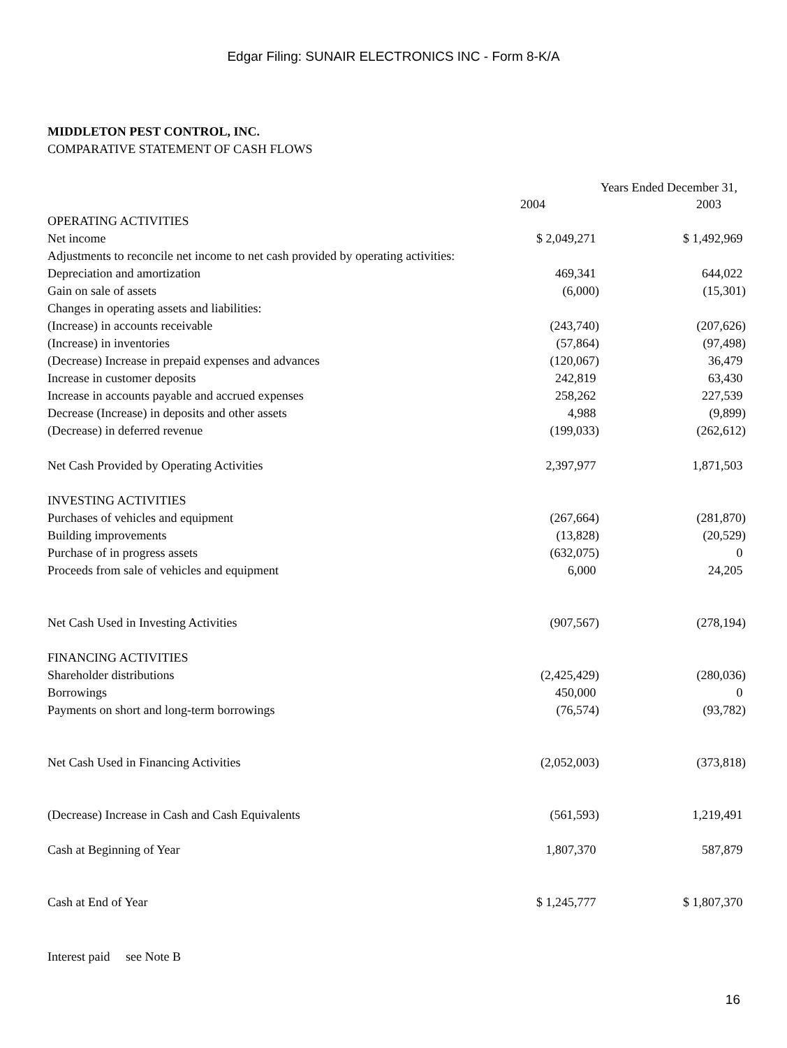Edgar Filing: SUNAIR ELECTRONICS INC - Form 8-K/A
MIDDLETON PEST CONTROL, INC.
COMPARATIVE STATEMENT OF CASH FLOWS
| | Years Ended December 31, | |
| | 2004 | 2003 |
| OPERATING ACTIVITIES | | |
| Net income | $ 2,049,271 | $ 1,492,969 |
| Adjustments to reconcile net income to net cash provided by operating activities: | | |
| Depreciation and amortization | 469,341 | 644,022 |
| Gain on sale of assets | (6,000) | (15,301) |
| Changes in operating assets and liabilities: | | |
| (Increase) in accounts receivable | (243,740) | (207,626) |
| (Increase) in inventories | (57,864) | (97,498) |
| (Decrease) Increase in prepaid expenses and advances | (120,067) | 36,479 |
| Increase in customer deposits | 242,819 | 63,430 |
| Increase in accounts payable and accrued expenses | 258,262 | 227,539 |
| Decrease (Increase) in deposits and other assets | 4,988 | (9,899) |
| (Decrease) in deferred revenue | (199,033) | (262,612) |
| Net Cash Provided by Operating Activities | 2,397,977 | 1,871,503 |
| INVESTING ACTIVITIES | | |
| Purchases of vehicles and equipment | (267,664) | (281,870) |
| Building improvements | (13,828) | (20,529) |
| Purchase of in progress assets | (632,075) | 0 |
| Proceeds from sale of vehicles and equipment | 6,000 | 24,205 |
| Net Cash Used in Investing Activities | (907,567) | (278,194) |
| FINANCING ACTIVITIES | | |
| Shareholder distributions | (2,425,429) | (280,036) |
| Borrowings | 450,000 | 0 |
| Payments on short and long-term borrowings | (76,574) | (93,782) |
| Net Cash Used in Financing Activities | (2,052,003) | (373,818) |
| (Decrease) Increase in Cash and Cash Equivalents | (561,593) | 1,219,491 |
| Cash at Beginning of Year | 1,807,370 | 587,879 |
| Cash at End of Year | $ 1,245,777 | $ 1,807,370 |
Interest paid see Note B
16